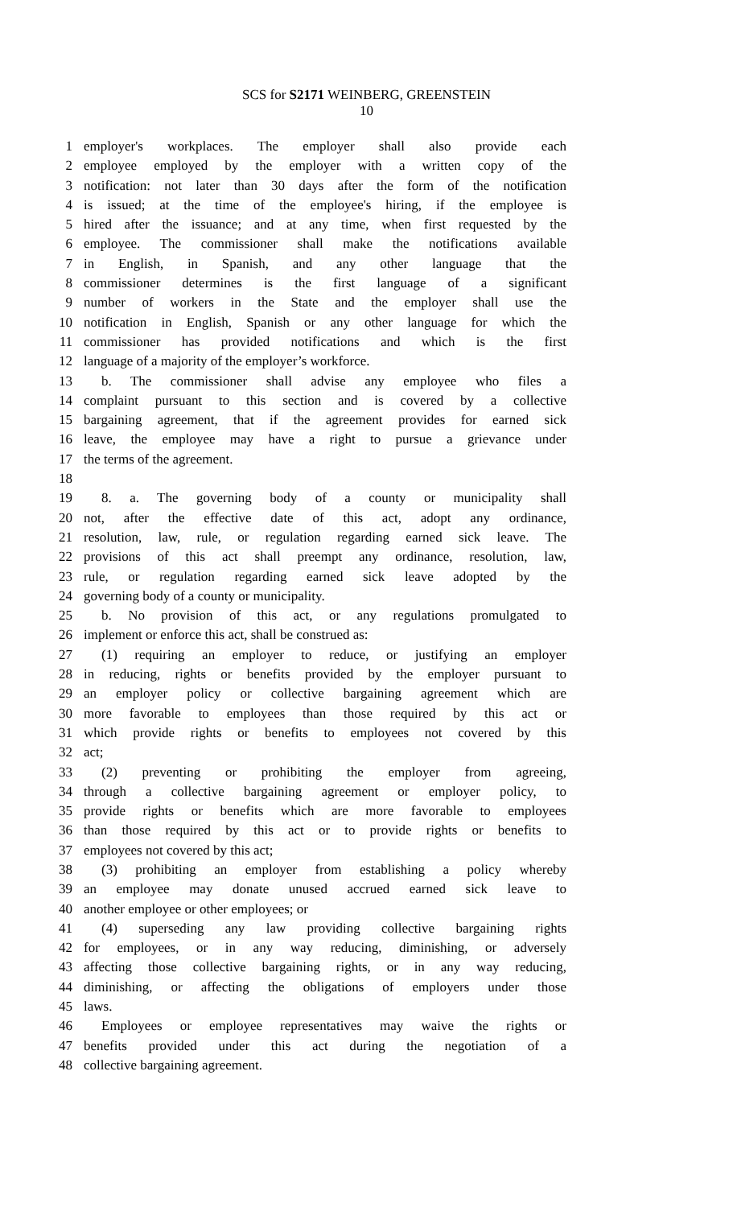SCS for S2171 WEINBERG, GREENSTEIN
10
1 employer's workplaces. The employer shall also provide each
2 employee employed by the employer with a written copy of the
3 notification: not later than 30 days after the form of the notification
4 is issued; at the time of the employee's hiring, if the employee is
5 hired after the issuance; and at any time, when first requested by the
6 employee. The commissioner shall make the notifications available
7 in English, in Spanish, and any other language that the
8 commissioner determines is the first language of a significant
9 number of workers in the State and the employer shall use the
10 notification in English, Spanish or any other language for which the
11 commissioner has provided notifications and which is the first
12 language of a majority of the employer’s workforce.
13 b. The commissioner shall advise any employee who files a
14 complaint pursuant to this section and is covered by a collective
15 bargaining agreement, that if the agreement provides for earned sick
16 leave, the employee may have a right to pursue a grievance under
17 the terms of the agreement.
18
19 8. a. The governing body of a county or municipality shall
20 not, after the effective date of this act, adopt any ordinance,
21 resolution, law, rule, or regulation regarding earned sick leave. The
22 provisions of this act shall preempt any ordinance, resolution, law,
23 rule, or regulation regarding earned sick leave adopted by the
24 governing body of a county or municipality.
25 b. No provision of this act, or any regulations promulgated to
26 implement or enforce this act, shall be construed as:
27 (1) requiring an employer to reduce, or justifying an employer
28 in reducing, rights or benefits provided by the employer pursuant to
29 an employer policy or collective bargaining agreement which are
30 more favorable to employees than those required by this act or
31 which provide rights or benefits to employees not covered by this
32 act;
33 (2) preventing or prohibiting the employer from agreeing,
34 through a collective bargaining agreement or employer policy, to
35 provide rights or benefits which are more favorable to employees
36 than those required by this act or to provide rights or benefits to
37 employees not covered by this act;
38 (3) prohibiting an employer from establishing a policy whereby
39 an employee may donate unused accrued earned sick leave to
40 another employee or other employees; or
41 (4) superseding any law providing collective bargaining rights
42 for employees, or in any way reducing, diminishing, or adversely
43 affecting those collective bargaining rights, or in any way reducing,
44 diminishing, or affecting the obligations of employers under those
45 laws.
46 Employees or employee representatives may waive the rights or
47 benefits provided under this act during the negotiation of a
48 collective bargaining agreement.